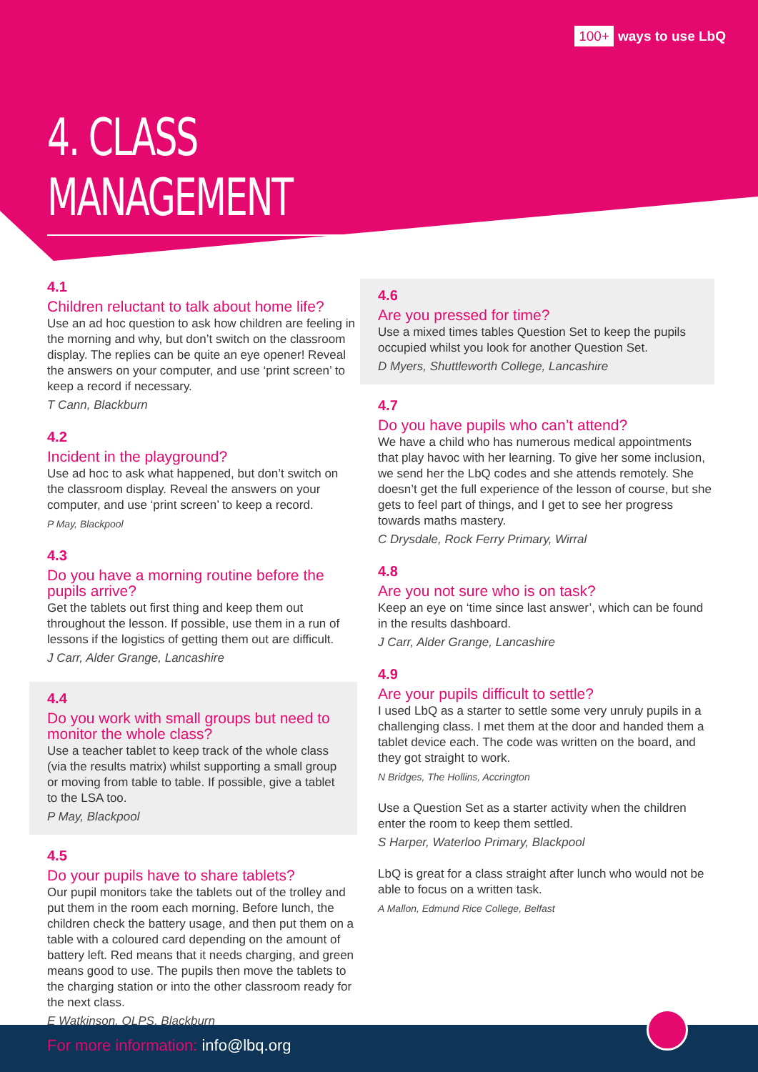100+ ways to use LbQ
4. CLASS MANAGEMENT
4.1
Children reluctant to talk about home life?
Use an ad hoc question to ask how children are feeling in the morning and why, but don’t switch on the classroom display. The replies can be quite an eye opener! Reveal the answers on your computer, and use ‘print screen’ to keep a record if necessary.
T Cann, Blackburn
4.2
Incident in the playground?
Use ad hoc to ask what happened, but don’t switch on the classroom display. Reveal the answers on your computer, and use ‘print screen’ to keep a record.
P May, Blackpool
4.3
Do you have a morning routine before the pupils arrive?
Get the tablets out first thing and keep them out throughout the lesson. If possible, use them in a run of lessons if the logistics of getting them out are difficult.
J Carr, Alder Grange, Lancashire
4.4
Do you work with small groups but need to monitor the whole class?
Use a teacher tablet to keep track of the whole class (via the results matrix) whilst supporting a small group or moving from table to table. If possible, give a tablet to the LSA too.
P May, Blackpool
4.5
Do your pupils have to share tablets?
Our pupil monitors take the tablets out of the trolley and put them in the room each morning. Before lunch, the children check the battery usage, and then put them on a table with a coloured card depending on the amount of battery left. Red means that it needs charging, and green means good to use. The pupils then move the tablets to the charging station or into the other classroom ready for the next class.
E Watkinson, OLPS, Blackburn
4.6
Are you pressed for time?
Use a mixed times tables Question Set to keep the pupils occupied whilst you look for another Question Set.
D Myers, Shuttleworth College, Lancashire
4.7
Do you have pupils who can’t attend?
We have a child who has numerous medical appointments that play havoc with her learning. To give her some inclusion, we send her the LbQ codes and she attends remotely. She doesn’t get the full experience of the lesson of course, but she gets to feel part of things, and I get to see her progress towards maths mastery.
C Drysdale, Rock Ferry Primary, Wirral
4.8
Are you not sure who is on task?
Keep an eye on ‘time since last answer’, which can be found in the results dashboard.
J Carr, Alder Grange, Lancashire
4.9
Are your pupils difficult to settle?
I used LbQ as a starter to settle some very unruly pupils in a challenging class. I met them at the door and handed them a tablet device each. The code was written on the board, and they got straight to work.
N Bridges, The Hollins, Accrington
Use a Question Set as a starter activity when the children enter the room to keep them settled.
S Harper, Waterloo Primary, Blackpool
LbQ is great for a class straight after lunch who would not be able to focus on a written task.
A Mallon, Edmund Rice College, Belfast
For more information: info@lbq.org